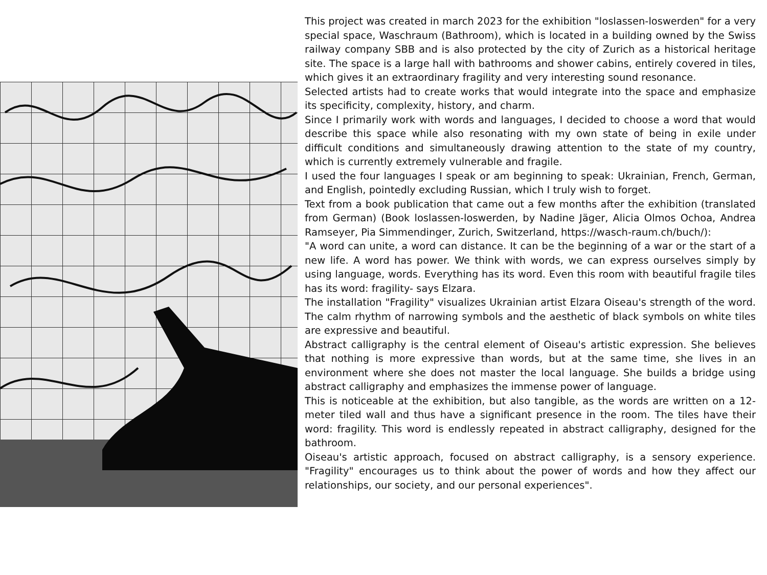This project was created in march 2023 for the exhibition "loslassen-loswerden" for a very special space, Waschraum (Bathroom), which is located in a building owned by the Swiss railway company SBB and is also protected by the city of Zurich as a historical heritage site. The space is a large hall with bathrooms and shower cabins, entirely covered in tiles, which gives it an extraordinary fragility and very interesting sound resonance.
Selected artists had to create works that would integrate into the space and emphasize its specificity, complexity, history, and charm.
Since I primarily work with words and languages, I decided to choose a word that would describe this space while also resonating with my own state of being in exile under difficult conditions and simultaneously drawing attention to the state of my country, which is currently extremely vulnerable and fragile.
I used the four languages I speak or am beginning to speak: Ukrainian, French, German, and English, pointedly excluding Russian, which I truly wish to forget.
Text from a book publication that came out a few months after the exhibition (translated from German) (Book loslassen-loswerden, by Nadine Jäger, Alicia Olmos Ochoa, Andrea Ramseyer, Pia Simmendinger, Zurich, Switzerland, https://wasch-raum.ch/buch/):
"A word can unite, a word can distance. It can be the beginning of a war or the start of a new life. A word has power. We think with words, we can express ourselves simply by using language, words. Everything has its word. Even this room with beautiful fragile tiles has its word: fragility- says Elzara.
The installation "Fragility" visualizes Ukrainian artist Elzara Oiseau's strength of the word. The calm rhythm of narrowing symbols and the aesthetic of black symbols on white tiles are expressive and beautiful.
Abstract calligraphy is the central element of Oiseau's artistic expression. She believes that nothing is more expressive than words, but at the same time, she lives in an environment where she does not master the local language. She builds a bridge using abstract calligraphy and emphasizes the immense power of language.
This is noticeable at the exhibition, but also tangible, as the words are written on a 12-meter tiled wall and thus have a significant presence in the room. The tiles have their word: fragility. This word is endlessly repeated in abstract calligraphy, designed for the bathroom.
Oiseau's artistic approach, focused on abstract calligraphy, is a sensory experience. "Fragility" encourages us to think about the power of words and how they affect our relationships, our society, and our personal experiences".